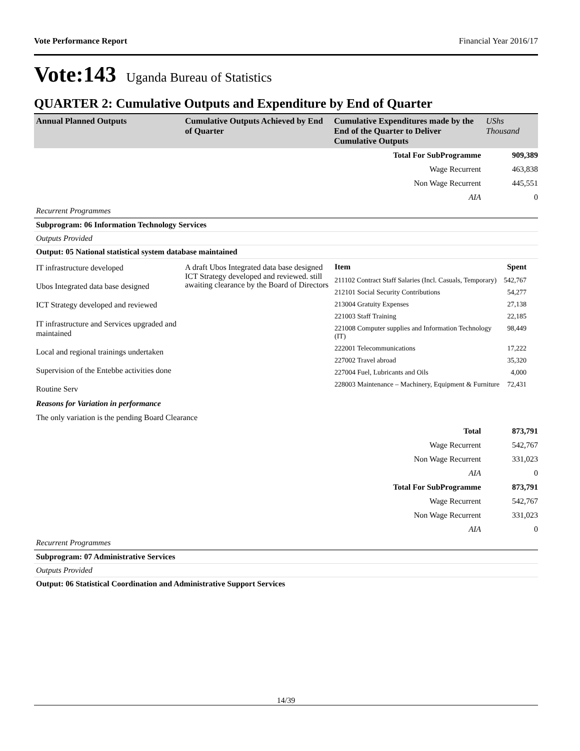Vote Performance Report Financial Year 2016/17
Vote:143 Uganda Bureau of Statistics
QUARTER 2: Cumulative Outputs and Expenditure by End of Quarter
| Annual Planned Outputs | Cumulative Outputs Achieved by End of Quarter | Cumulative Expenditures made by the End of the Quarter to Deliver Cumulative Outputs | UShs Thousand |
| Total For SubProgramme | 909,389 |
| Wage Recurrent | 463,838 |
| Non Wage Recurrent | 445,551 |
| AIA | 0 |
Recurrent Programmes
Subprogram: 06 Information Technology Services
Outputs Provided
Output: 05 National statistical system database maintained
| IT infrastructure developed Ubos Integrated data base designed ICT Strategy developed and reviewed IT infrastructure and Services upgraded and maintained Local and regional trainings undertaken Supervision of the Entebbe activities done Routine Serv | A draft Ubos Integrated data base designed ICT Strategy developed and reviewed. still awaiting clearance by the Board of Directors | / Item / Spent / / --- / --- / / 211102 Contract Staff Salaries (Incl. Casuals, Temporary) / 542,767 / / 212101 Social Security Contributions / 54,277 / / 213004 Gratuity Expenses / 27,138 / / 221003 Staff Training / 22,185 / / 221008 Computer supplies and Information Technology (IT) / 98,449 / / 222001 Telecommunications / 17,222 / / 227002 Travel abroad / 35,320 / / 227004 Fuel, Lubricants and Oils / 4,000 / / 228003 Maintenance – Machinery, Equipment & Furniture / 72,431 / |
Reasons for Variation in performance
The only variation is the pending Board Clearance
| Total | 873,791 |
| Wage Recurrent | 542,767 |
| Non Wage Recurrent | 331,023 |
| AIA | 0 |
| Total For SubProgramme | 873,791 |
| Wage Recurrent | 542,767 |
| Non Wage Recurrent | 331,023 |
| AIA | 0 |
Recurrent Programmes
Subprogram: 07 Administrative Services
Outputs Provided
Output: 06 Statistical Coordination and Administrative Support Services
14/39